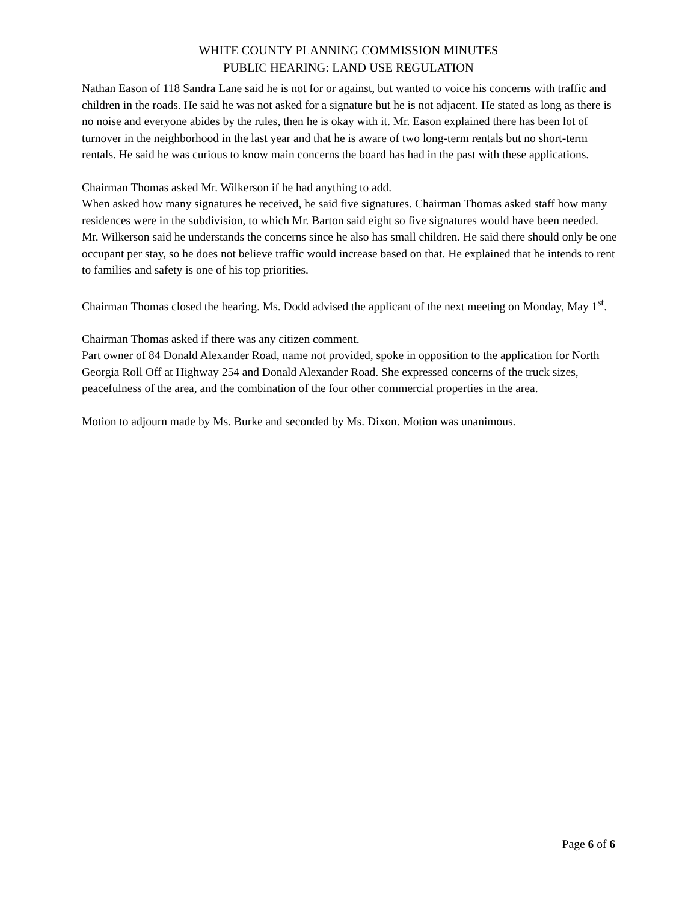WHITE COUNTY PLANNING COMMISSION MINUTES
PUBLIC HEARING: LAND USE REGULATION
Nathan Eason of 118 Sandra Lane said he is not for or against, but wanted to voice his concerns with traffic and children in the roads. He said he was not asked for a signature but he is not adjacent. He stated as long as there is no noise and everyone abides by the rules, then he is okay with it. Mr. Eason explained there has been lot of turnover in the neighborhood in the last year and that he is aware of two long-term rentals but no short-term rentals. He said he was curious to know main concerns the board has had in the past with these applications.
Chairman Thomas asked Mr. Wilkerson if he had anything to add.
When asked how many signatures he received, he said five signatures. Chairman Thomas asked staff how many residences were in the subdivision, to which Mr. Barton said eight so five signatures would have been needed. Mr. Wilkerson said he understands the concerns since he also has small children. He said there should only be one occupant per stay, so he does not believe traffic would increase based on that. He explained that he intends to rent to families and safety is one of his top priorities.
Chairman Thomas closed the hearing. Ms. Dodd advised the applicant of the next meeting on Monday, May 1<sup>st</sup>.
Chairman Thomas asked if there was any citizen comment.
Part owner of 84 Donald Alexander Road, name not provided, spoke in opposition to the application for North Georgia Roll Off at Highway 254 and Donald Alexander Road. She expressed concerns of the truck sizes, peacefulness of the area, and the combination of the four other commercial properties in the area.
Motion to adjourn made by Ms. Burke and seconded by Ms. Dixon. Motion was unanimous.
Page 6 of 6